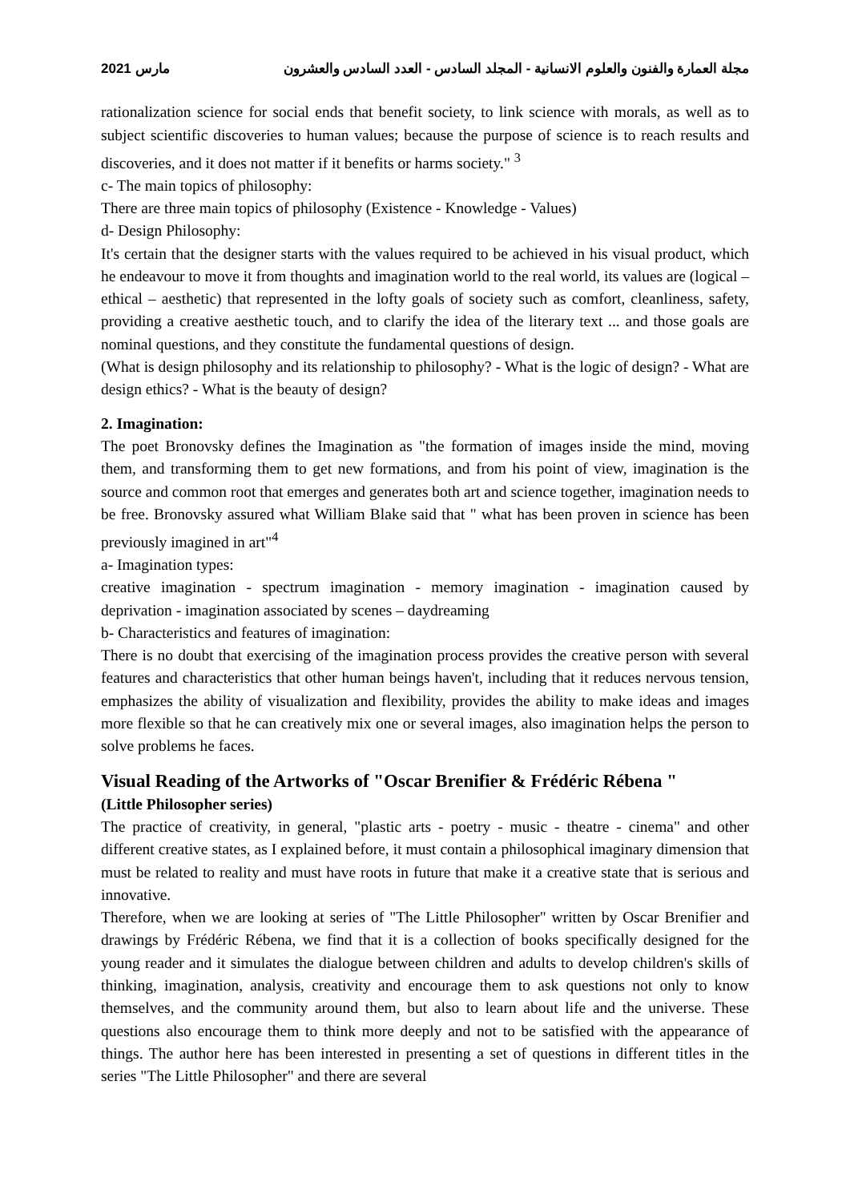مارس 2021 مجلة العمارة والفنون والعلوم الانسانية - المجلد السادس - العدد السادس والعشرون
rationalization science for social ends that benefit society, to link science with morals, as well as to subject scientific discoveries to human values; because the purpose of science is to reach results and discoveries, and it does not matter if it benefits or harms society." <sup>3</sup>
c- The main topics of philosophy:
There are three main topics of philosophy (Existence - Knowledge - Values)
d- Design Philosophy:
It's certain that the designer starts with the values required to be achieved in his visual product, which he endeavour to move it from thoughts and imagination world to the real world, its values are (logical – ethical – aesthetic) that represented in the lofty goals of society such as comfort, cleanliness, safety, providing a creative aesthetic touch, and to clarify the idea of the literary text ... and those goals are nominal questions, and they constitute the fundamental questions of design.
(What is design philosophy and its relationship to philosophy? - What is the logic of design? - What are design ethics? - What is the beauty of design?
2. Imagination:
The poet Bronovsky defines the Imagination as "the formation of images inside the mind, moving them, and transforming them to get new formations, and from his point of view, imagination is the source and common root that emerges and generates both art and science together, imagination needs to be free. Bronovsky assured what William Blake said that " what has been proven in science has been previously imagined in art"<sup>4</sup>
a- Imagination types:
creative imagination - spectrum imagination - memory imagination - imagination caused by deprivation - imagination associated by scenes – daydreaming
b- Characteristics and features of imagination:
There is no doubt that exercising of the imagination process provides the creative person with several features and characteristics that other human beings haven't, including that it reduces nervous tension, emphasizes the ability of visualization and flexibility, provides the ability to make ideas and images more flexible so that he can creatively mix one or several images, also imagination helps the person to solve problems he faces.
Visual Reading of the Artworks of "Oscar Brenifier & Frédéric Rébena "
(Little Philosopher series)
The practice of creativity, in general, "plastic arts - poetry - music - theatre - cinema" and other different creative states, as I explained before, it must contain a philosophical imaginary dimension that must be related to reality and must have roots in future that make it a creative state that is serious and innovative.
Therefore, when we are looking at series of "The Little Philosopher" written by Oscar Brenifier and drawings by Frédéric Rébena, we find that it is a collection of books specifically designed for the young reader and it simulates the dialogue between children and adults to develop children's skills of thinking, imagination, analysis, creativity and encourage them to ask questions not only to know themselves, and the community around them, but also to learn about life and the universe. These questions also encourage them to think more deeply and not to be satisfied with the appearance of things. The author here has been interested in presenting a set of questions in different titles in the series "The Little Philosopher" and there are several